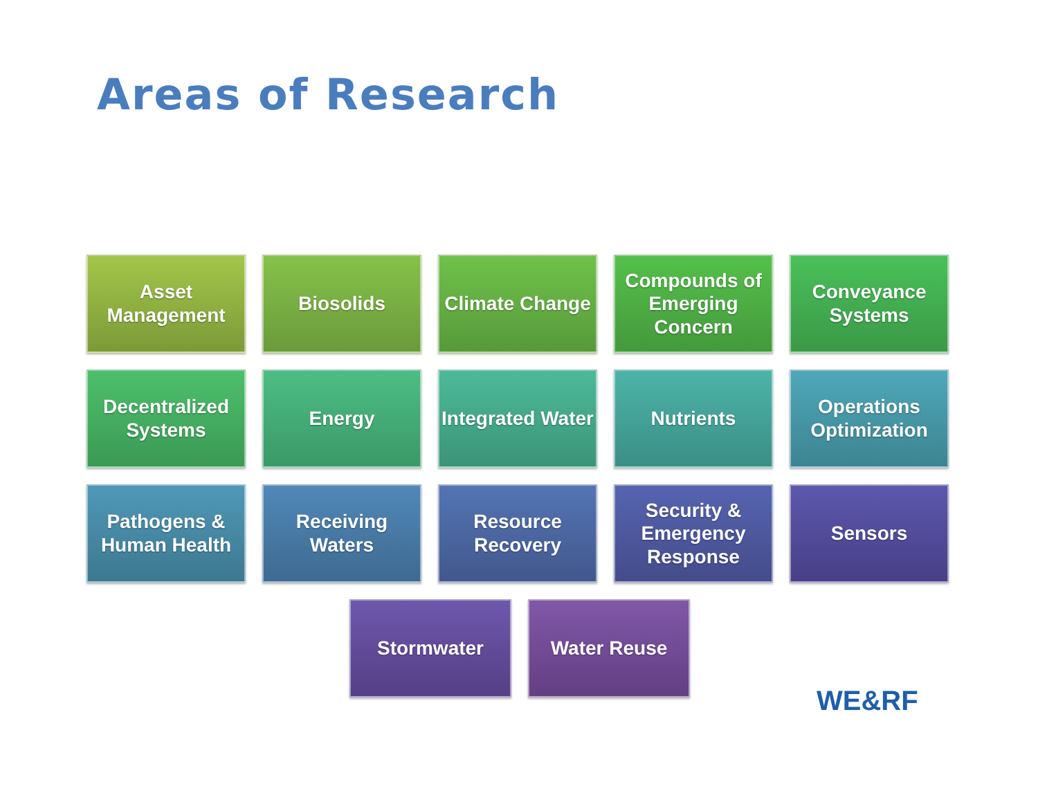Areas of Research
Asset Management
Biosolids
Climate Change
Compounds of Emerging Concern
Conveyance Systems
Decentralized Systems
Energy
Integrated Water
Nutrients
Operations Optimization
Pathogens & Human Health
Receiving Waters
Resource Recovery
Security & Emergency Response
Sensors
Stormwater Water Reuse
WE&RF